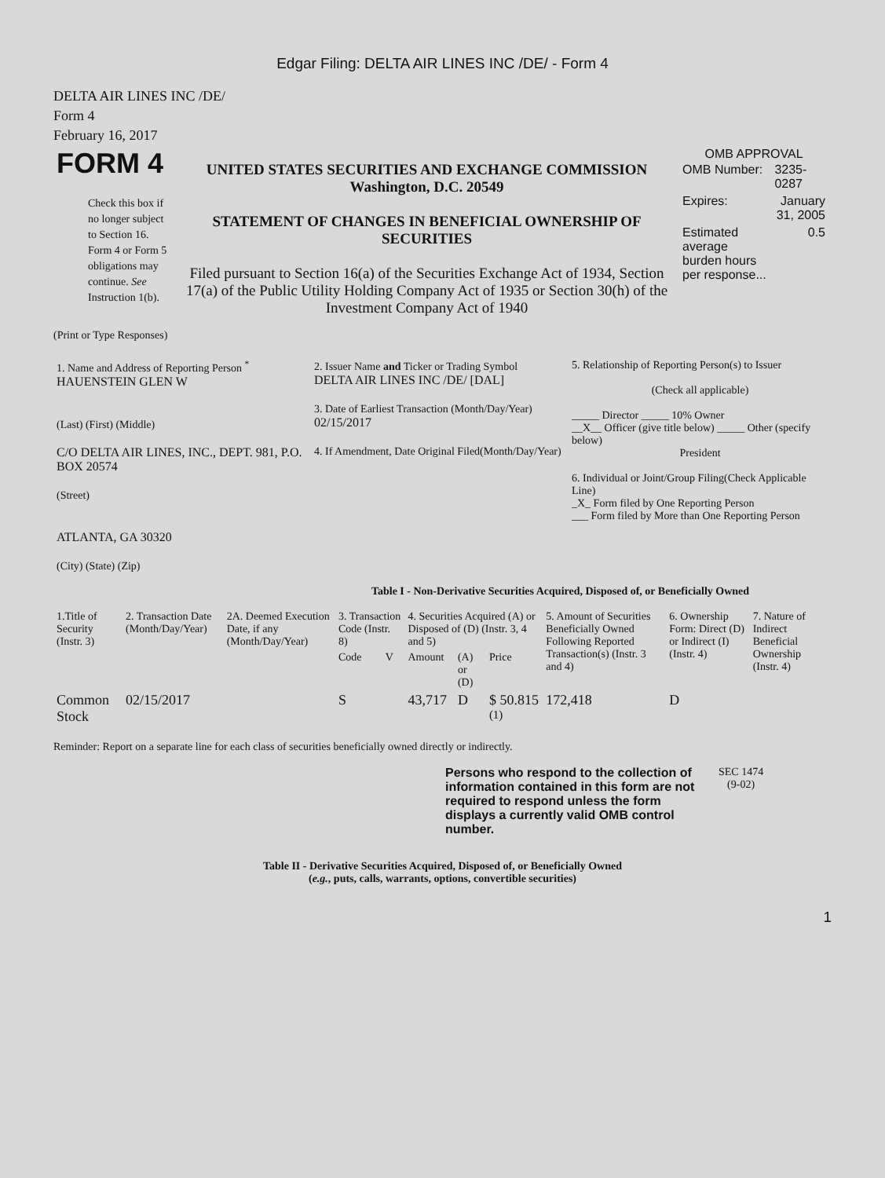Edgar Filing: DELTA AIR LINES INC /DE/ - Form 4
DELTA AIR LINES INC /DE/
Form 4
February 16, 2017
| FORM 4 Check this box if no longer subject to Section 16. Form 4 or Form 5 obligations may continue. See Instruction 1(b). | UNITED STATES SECURITIES AND EXCHANGE COMMISSION Washington, D.C. 20549 STATEMENT OF CHANGES IN BENEFICIAL OWNERSHIP OF SECURITIES Filed pursuant to Section 16(a) of the Securities Exchange Act of 1934, Section 17(a) of the Public Utility Holding Company Act of 1935 or Section 30(h) of the Investment Company Act of 1940 | OMB APPROVAL / OMB Number: / 3235-0287 / / Expires: / January 31, 2005 / / Estimated average burden hours per response... / 0.5 / |
(Print or Type Responses)
| 1. Name and Address of Reporting Person <sup>*</sup> HAUENSTEIN GLEN W (Last) (First) (Middle) C/O DELTA AIR LINES, INC., DEPT. 981, P.O. BOX 20574 (Street) ATLANTA, GA 30320 (City) (State) (Zip) | 2. Issuer Name and Ticker or Trading Symbol DELTA AIR LINES INC /DE/ [DAL] 3. Date of Earliest Transaction (Month/Day/Year) 02/15/2017 4. If Amendment, Date Original Filed(Month/Day/Year) | 5. Relationship of Reporting Person(s) to Issuer (Check all applicable) _____ Director _____ 10% Owner __X__ Officer (give title below) _____ Other (specify below) President 6. Individual or Joint/Group Filing(Check Applicable Line) _X_ Form filed by One Reporting Person ___ Form filed by More than One Reporting Person |
Table I - Non-Derivative Securities Acquired, Disposed of, or Beneficially Owned
| 1.Title of Security (Instr. 3) | 2. Transaction Date (Month/Day/Year) | 2A. Deemed Execution Date, if any (Month/Day/Year) | 3. Transaction Code (Instr. 8) | | 4. Securities Acquired (A) or Disposed of (D) (Instr. 3, 4 and 5) | | | 5. Amount of Securities Beneficially Owned Following Reported Transaction(s) (Instr. 3 and 4) | 6. Ownership Form: Direct (D) or Indirect (I) (Instr. 4) | 7. Nature of Indirect Beneficial Ownership (Instr. 4) |
| --- | --- | --- | --- | --- | --- | --- | --- | --- | --- | --- |
| | | | Code | V | Amount | (A) or (D) | Price | | | |
| Common Stock | 02/15/2017 | | S | | 43,717 | D | $ 50.815 <sup>(1)</sup> | 172,418 | D | |
Reminder: Report on a separate line for each class of securities beneficially owned directly or indirectly.
| Persons who respond to the collection of information contained in this form are not required to respond unless the form displays a currently valid OMB control number. | SEC 1474 (9-02) |
Table II - Derivative Securities Acquired, Disposed of, or Beneficially Owned
(e.g., puts, calls, warrants, options, convertible securities)
1